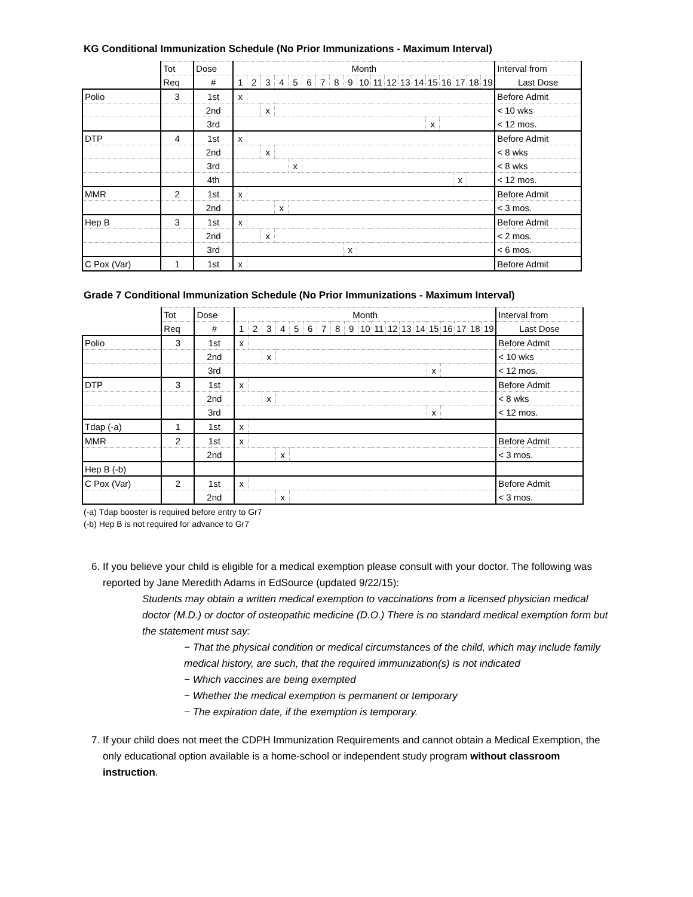KG Conditional Immunization Schedule (No Prior Immunizations - Maximum Interval)
| | Tot | Dose | Month | | | | | | | | | | | | | | | | | | | Interval from |
| | Req | # | 1 | 2 | 3 | 4 | 5 | 6 | 7 | 8 | 9 | 10 | 11 | 12 | 13 | 14 | 15 | 16 | 17 | 18 | 19 | Last Dose |
| Polio | 3 | 1st | x | | | | | | | | | | | | | | | | | | | Before Admit |
| | | 2nd | | | x | | | | | | | | | | | | | | | | | < 10 wks |
| | | 3rd | | | | | | | | | | | | | | | x | | | | | < 12 mos. |
| DTP | 4 | 1st | x | | | | | | | | | | | | | | | | | | | Before Admit |
| | | 2nd | | | x | | | | | | | | | | | | | | | | | < 8 wks |
| | | 3rd | | | | | x | | | | | | | | | | | | | | | < 8 wks |
| | | 4th | | | | | | | | | | | | | | | | | x | | | < 12 mos. |
| MMR | 2 | 1st | x | | | | | | | | | | | | | | | | | | | Before Admit |
| | | 2nd | | | | x | | | | | | | | | | | | | | | | < 3 mos. |
| Hep B | 3 | 1st | x | | | | | | | | | | | | | | | | | | | Before Admit |
| | | 2nd | | | x | | | | | | | | | | | | | | | | | < 2 mos. |
| | | 3rd | | | | | | | | | x | | | | | | | | | | | < 6 mos. |
| C Pox (Var) | 1 | 1st | x | | | | | | | | | | | | | | | | | | | Before Admit |
Grade 7 Conditional Immunization Schedule (No Prior Immunizations - Maximum Interval)
| | Tot | Dose | Month | | | | | | | | | | | | | | | | | | | Interval from |
| | Req | # | 1 | 2 | 3 | 4 | 5 | 6 | 7 | 8 | 9 | 10 | 11 | 12 | 13 | 14 | 15 | 16 | 17 | 18 | 19 | Last Dose |
| Polio | 3 | 1st | x | | | | | | | | | | | | | | | | | | | Before Admit |
| | | 2nd | | | x | | | | | | | | | | | | | | | | | < 10 wks |
| | | 3rd | | | | | | | | | | | | | | | x | | | | | < 12 mos. |
| DTP | 3 | 1st | x | | | | | | | | | | | | | | | | | | | Before Admit |
| | | 2nd | | | x | | | | | | | | | | | | | | | | | < 8 wks |
| | | 3rd | | | | | | | | | | | | | | | x | | | | | < 12 mos. |
| Tdap (-a) | 1 | 1st | x | | | | | | | | | | | | | | | | | | | |
| MMR | 2 | 1st | x | | | | | | | | | | | | | | | | | | | Before Admit |
| | | 2nd | | | | x | | | | | | | | | | | | | | | | < 3 mos. |
| Hep B (-b) | | | | | | | | | | | | | | | | | | | | | | |
| C Pox (Var) | 2 | 1st | x | | | | | | | | | | | | | | | | | | | Before Admit |
| | | 2nd | | | | x | | | | | | | | | | | | | | | | < 3 mos. |
(-a) Tdap booster is required before entry to Gr7
(-b) Hep B is not required for advance to Gr7
6. If you believe your child is eligible for a medical exemption please consult with your doctor. The following was reported by Jane Meredith Adams in EdSource (updated 9/22/15):
Students may obtain a written medical exemption to vaccinations from a licensed physician medical doctor (M.D.) or doctor of osteopathic medicine (D.O.) There is no standard medical exemption form but the statement must say:
− That the physical condition or medical circumstances of the child, which may include family medical history, are such, that the required immunization(s) is not indicated
− Which vaccines are being exempted
− Whether the medical exemption is permanent or temporary
− The expiration date, if the exemption is temporary.
7. If your child does not meet the CDPH Immunization Requirements and cannot obtain a Medical Exemption, the only educational option available is a home-school or independent study program without classroom instruction.